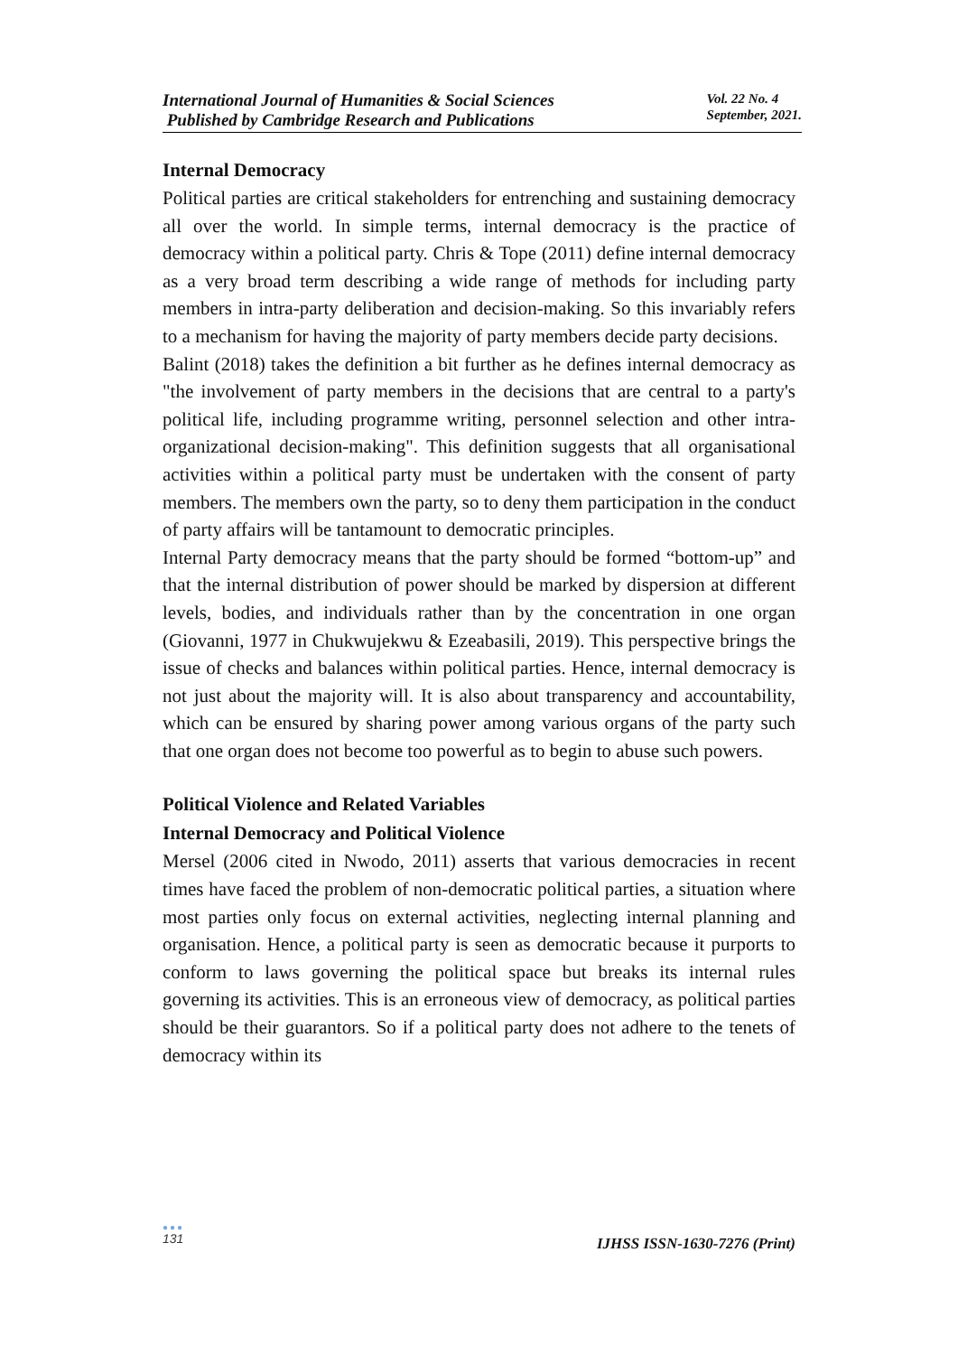International Journal of Humanities & Social Sciences
Published by Cambridge Research and Publications
Vol. 22 No. 4
September, 2021.
Internal Democracy
Political parties are critical stakeholders for entrenching and sustaining democracy all over the world. In simple terms, internal democracy is the practice of democracy within a political party. Chris & Tope (2011) define internal democracy as a very broad term describing a wide range of methods for including party members in intra-party deliberation and decision-making. So this invariably refers to a mechanism for having the majority of party members decide party decisions.
Balint (2018) takes the definition a bit further as he defines internal democracy as "the involvement of party members in the decisions that are central to a party's political life, including programme writing, personnel selection and other intra-organizational decision-making". This definition suggests that all organisational activities within a political party must be undertaken with the consent of party members. The members own the party, so to deny them participation in the conduct of party affairs will be tantamount to democratic principles.
Internal Party democracy means that the party should be formed “bottom-up” and that the internal distribution of power should be marked by dispersion at different levels, bodies, and individuals rather than by the concentration in one organ (Giovanni, 1977 in Chukwujekwu & Ezeabasili, 2019). This perspective brings the issue of checks and balances within political parties. Hence, internal democracy is not just about the majority will. It is also about transparency and accountability, which can be ensured by sharing power among various organs of the party such that one organ does not become too powerful as to begin to abuse such powers.
Political Violence and Related Variables
Internal Democracy and Political Violence
Mersel (2006 cited in Nwodo, 2011) asserts that various democracies in recent times have faced the problem of non-democratic political parties, a situation where most parties only focus on external activities, neglecting internal planning and organisation. Hence, a political party is seen as democratic because it purports to conform to laws governing the political space but breaks its internal rules governing its activities. This is an erroneous view of democracy, as political parties should be their guarantors. So if a political party does not adhere to the tenets of democracy within its
●●●
131
IJHSS ISSN-1630-7276 (Print)